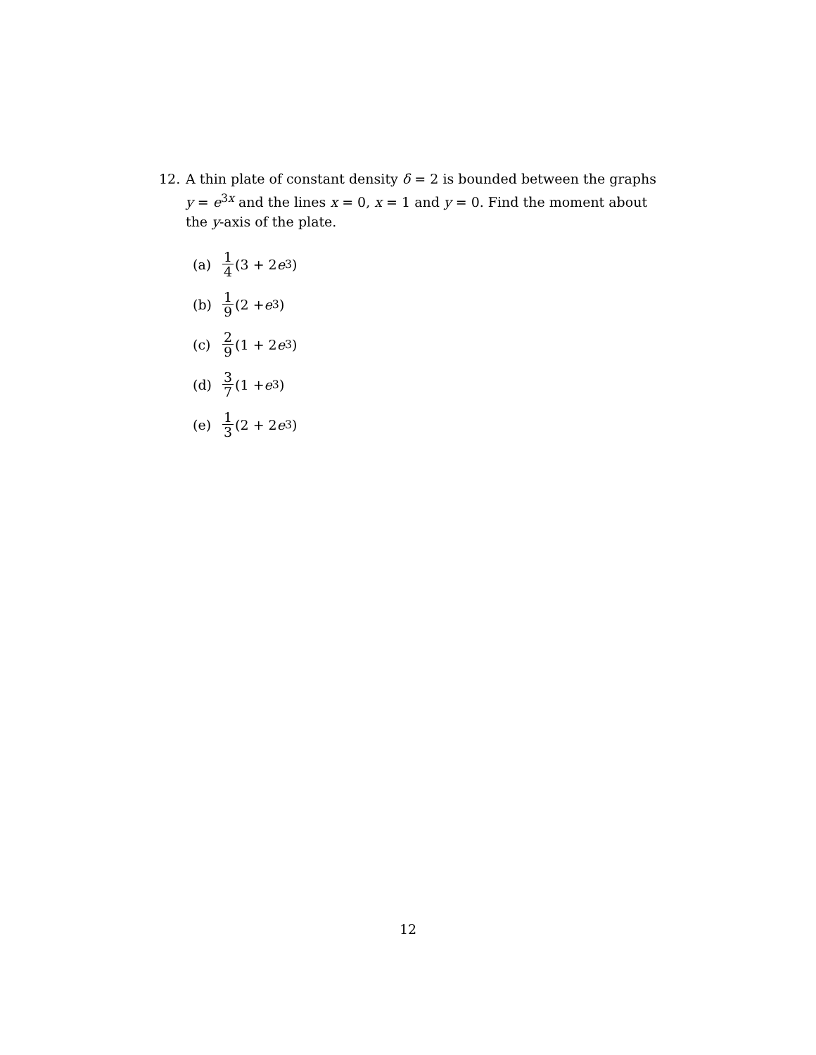12.
A thin plate of constant density δ = 2 is bounded between the graphs y = e<sup>3x</sup> and the lines x = 0, x = 1 and y = 0. Find the moment about the y-axis of the plate.
(a) 1 4 (3 + 2 e<sup>3</sup>)
(b) 1 9 (2 + e<sup>3</sup>)
(c) 2 9 (1 + 2 e<sup>3</sup>)
(d) 3 7 (1 + e<sup>3</sup>)
(e) 1 3 (2 + 2 e<sup>3</sup>)
12